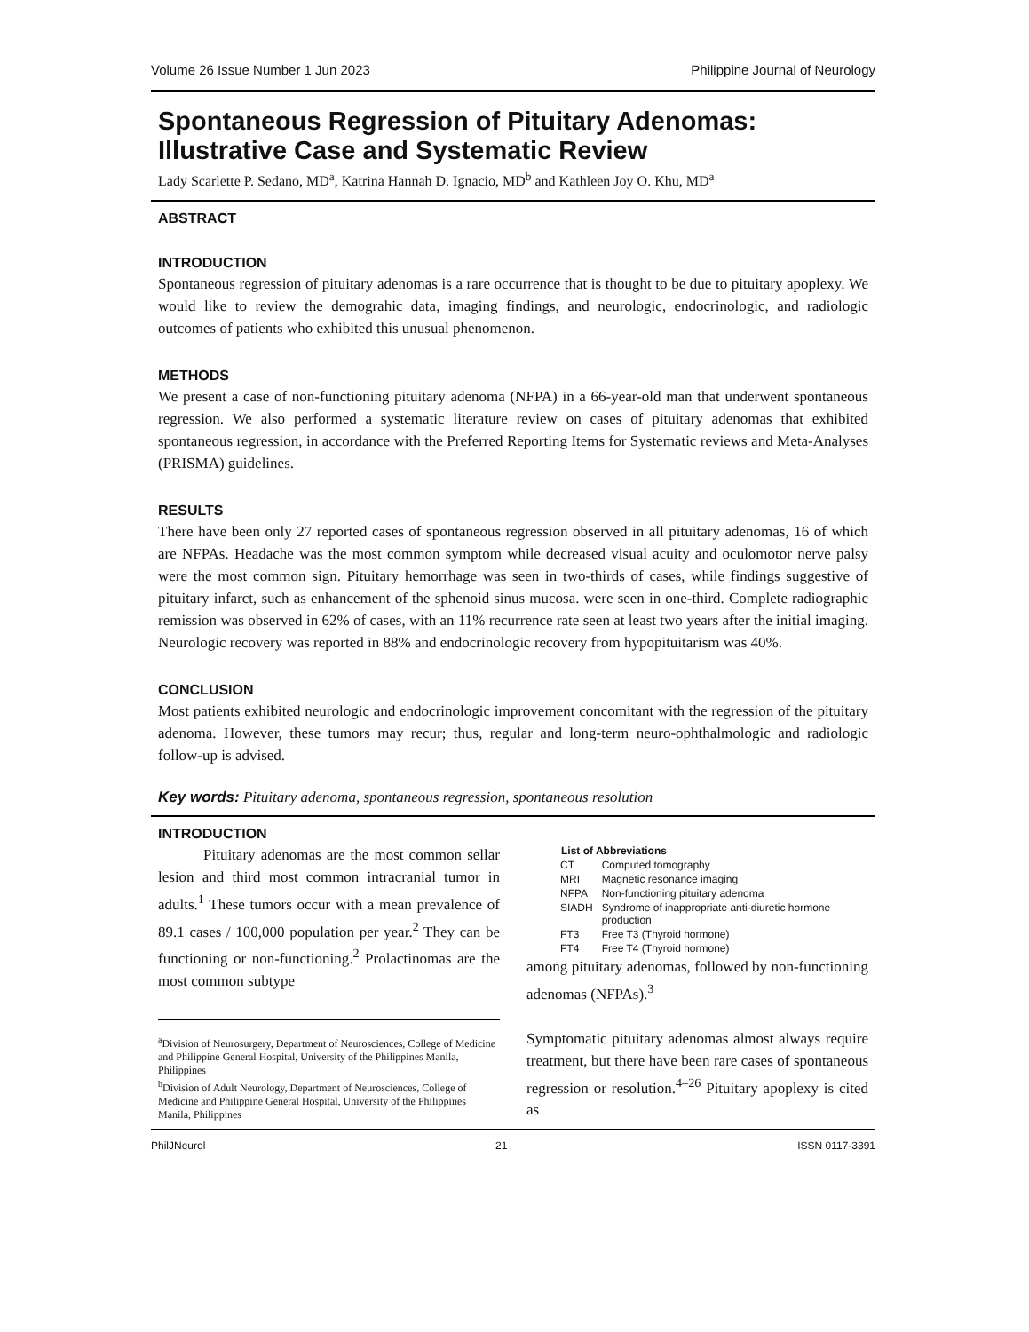Volume 26 Issue Number 1 Jun 2023 Philippine Journal of Neurology
Spontaneous Regression of Pituitary Adenomas: Illustrative Case and Systematic Review
Lady Scarlette P. Sedano, MD<sup>a</sup>, Katrina Hannah D. Ignacio, MD<sup>b</sup> and Kathleen Joy O. Khu, MD<sup>a</sup>
ABSTRACT
INTRODUCTION
Spontaneous regression of pituitary adenomas is a rare occurrence that is thought to be due to pituitary apoplexy. We would like to review the demograhic data, imaging findings, and neurologic, endocrinologic, and radiologic outcomes of patients who exhibited this unusual phenomenon.
METHODS
We present a case of non-functioning pituitary adenoma (NFPA) in a 66-year-old man that underwent spontaneous regression. We also performed a systematic literature review on cases of pituitary adenomas that exhibited spontaneous regression, in accordance with the Preferred Reporting Items for Systematic reviews and Meta-Analyses (PRISMA) guidelines.
RESULTS
There have been only 27 reported cases of spontaneous regression observed in all pituitary adenomas, 16 of which are NFPAs. Headache was the most common symptom while decreased visual acuity and oculomotor nerve palsy were the most common sign. Pituitary hemorrhage was seen in two-thirds of cases, while findings suggestive of pituitary infarct, such as enhancement of the sphenoid sinus mucosa. were seen in one-third. Complete radiographic remission was observed in 62% of cases, with an 11% recurrence rate seen at least two years after the initial imaging. Neurologic recovery was reported in 88% and endocrinologic recovery from hypopituitarism was 40%.
CONCLUSION
Most patients exhibited neurologic and endocrinologic improvement concomitant with the regression of the pituitary adenoma. However, these tumors may recur; thus, regular and long-term neuro-ophthalmologic and radiologic follow-up is advised.
Key words: Pituitary adenoma, spontaneous regression, spontaneous resolution
INTRODUCTION
   Pituitary adenomas are the most common sellar lesion and third most common intracranial tumor in adults.<sup>1</sup> These tumors occur with a mean prevalence of 89.1 cases / 100,000 population per year.<sup>2</sup> They can be functioning or non-functioning.<sup>2</sup> Prolactinomas are the most common subtype
<sup>a</sup> Division of Neurosurgery, Department of Neurosciences, College of Medicine and Philippine General Hospital, University of the Philippines Manila, Philippines
<sup>b</sup> Division of Adult Neurology, Department of Neurosciences, College of Medicine and Philippine General Hospital, University of the Philippines Manila, Philippines
| List of Abbreviations | |
| --- | --- |
| CT | Computed tomography |
| MRI | Magnetic resonance imaging |
| NFPA | Non-functioning pituitary adenoma |
| SIADH | Syndrome of inappropriate anti-diuretic hormone production |
| FT3 | Free T3 (Thyroid hormone) |
| FT4 | Free T4 (Thyroid hormone) |
among pituitary adenomas, followed by non-functioning adenomas (NFPAs).<sup>3</sup>
Symptomatic pituitary adenomas almost always require treatment, but there have been rare cases of spontaneous regression or resolution.<sup>4–26</sup> Pituitary apoplexy is cited as
PhilJNeurol 21 ISSN 0117-3391